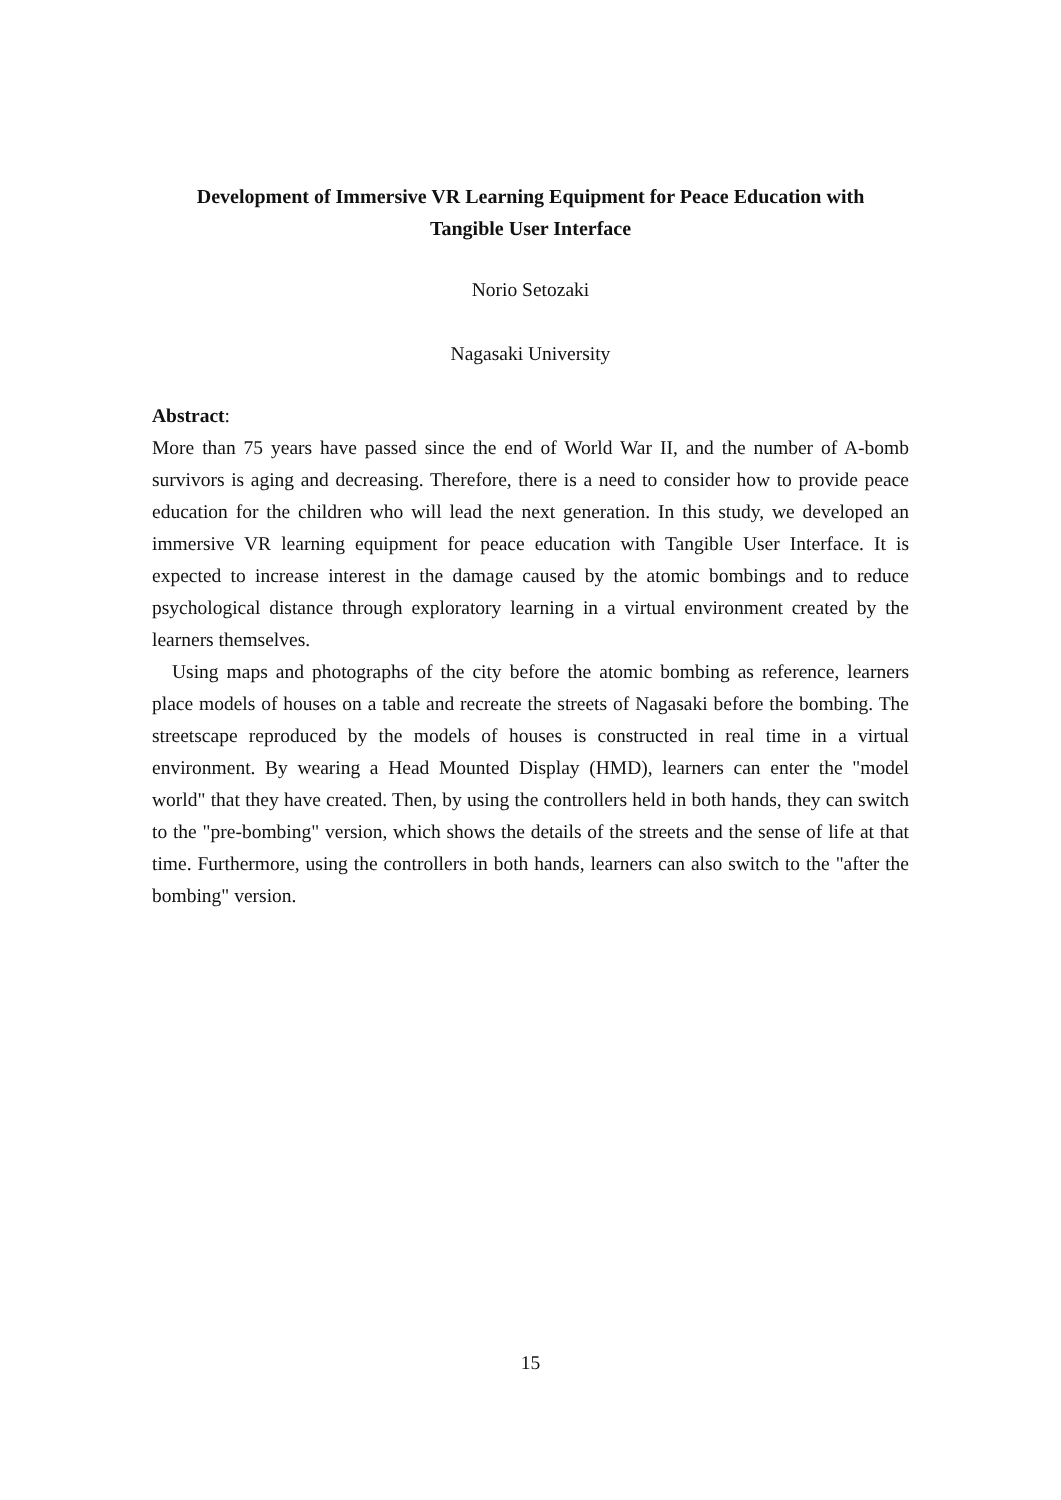Development of Immersive VR Learning Equipment for Peace Education with
Tangible User Interface
Norio Setozaki
Nagasaki University
Abstract:
More than 75 years have passed since the end of World War II, and the number of A-bomb survivors is aging and decreasing. Therefore, there is a need to consider how to provide peace education for the children who will lead the next generation. In this study, we developed an immersive VR learning equipment for peace education with Tangible User Interface. It is expected to increase interest in the damage caused by the atomic bombings and to reduce psychological distance through exploratory learning in a virtual environment created by the learners themselves.
Using maps and photographs of the city before the atomic bombing as reference, learners place models of houses on a table and recreate the streets of Nagasaki before the bombing. The streetscape reproduced by the models of houses is constructed in real time in a virtual environment. By wearing a Head Mounted Display (HMD), learners can enter the "model world" that they have created. Then, by using the controllers held in both hands, they can switch to the "pre-bombing" version, which shows the details of the streets and the sense of life at that time. Furthermore, using the controllers in both hands, learners can also switch to the "after the bombing" version.
15